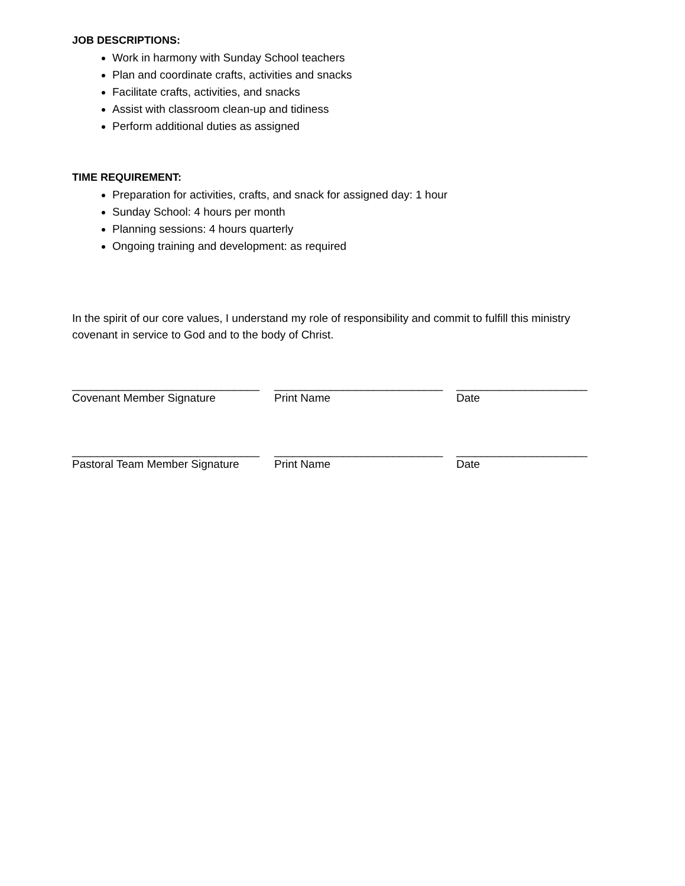JOB DESCRIPTIONS:
Work in harmony with Sunday School teachers
Plan and coordinate crafts, activities and snacks
Facilitate crafts, activities, and snacks
Assist with classroom clean-up and tidiness
Perform additional duties as assigned
TIME REQUIREMENT:
Preparation for activities, crafts, and snack for assigned day: 1 hour
Sunday School: 4 hours per month
Planning sessions: 4 hours quarterly
Ongoing training and development: as required
In the spirit of our core values, I understand my role of responsibility and commit to fulfill this ministry covenant in service to God and to the body of Christ.
______________________________ ___________________________ _____________________
Covenant Member Signature Print Name Date
______________________________ ___________________________ _____________________
Pastoral Team Member Signature Print Name Date